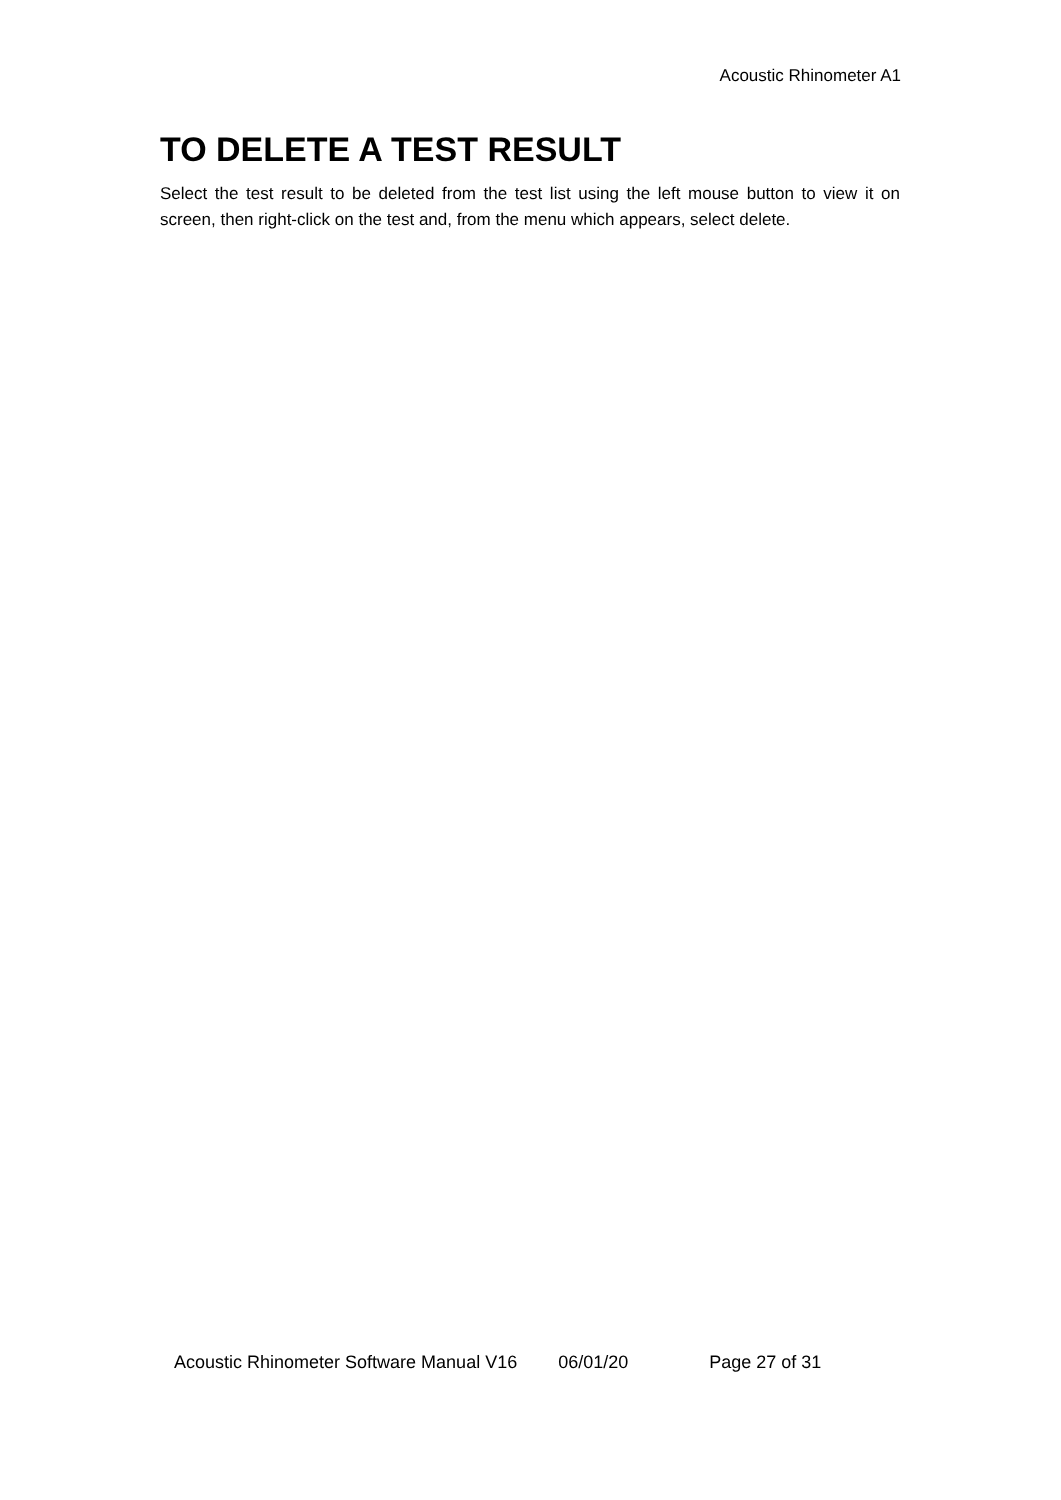Acoustic Rhinometer A1
TO DELETE A TEST RESULT
Select the test result to be deleted from the test list using the left mouse button to view it on screen, then right-click on the test and, from the menu which appears, select delete.
Acoustic Rhinometer Software Manual V16 06/01/20 Page 27 of 31